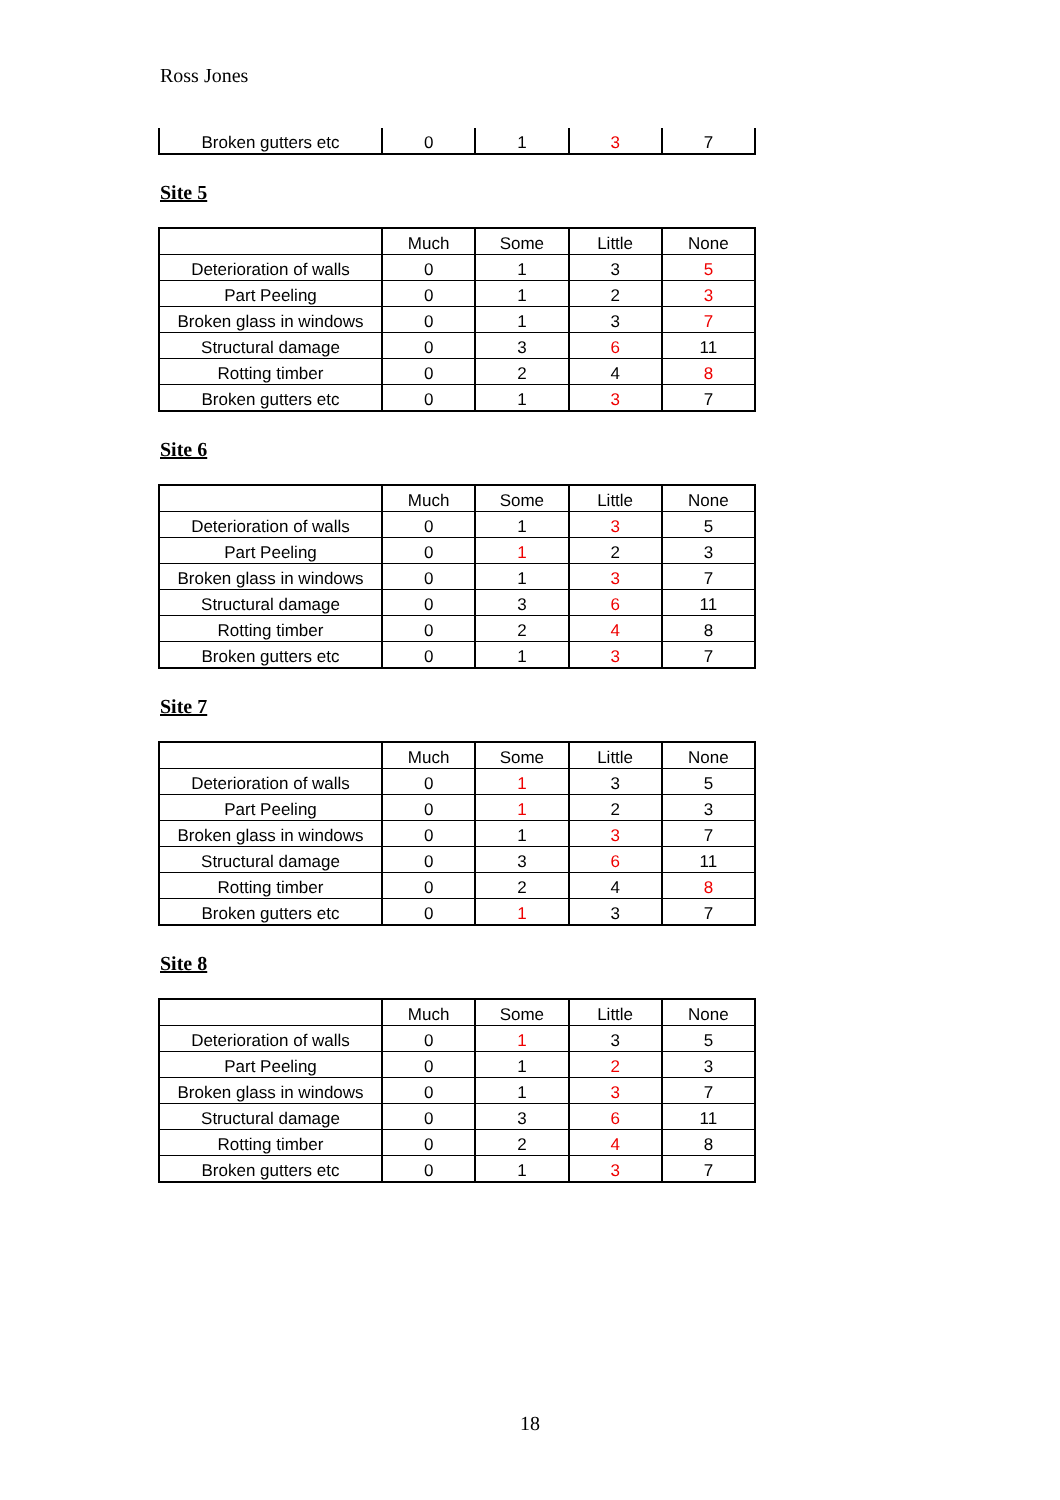Ross Jones
| Broken gutters etc | 0 | 1 | 3 | 7 |
Site 5
| | Much | Some | Little | None |
| --- | --- | --- | --- | --- |
| Deterioration of walls | 0 | 1 | 3 | 5 |
| Part Peeling | 0 | 1 | 2 | 3 |
| Broken glass in windows | 0 | 1 | 3 | 7 |
| Structural damage | 0 | 3 | 6 | 11 |
| Rotting timber | 0 | 2 | 4 | 8 |
| Broken gutters etc | 0 | 1 | 3 | 7 |
Site 6
| | Much | Some | Little | None |
| --- | --- | --- | --- | --- |
| Deterioration of walls | 0 | 1 | 3 | 5 |
| Part Peeling | 0 | 1 | 2 | 3 |
| Broken glass in windows | 0 | 1 | 3 | 7 |
| Structural damage | 0 | 3 | 6 | 11 |
| Rotting timber | 0 | 2 | 4 | 8 |
| Broken gutters etc | 0 | 1 | 3 | 7 |
Site 7
| | Much | Some | Little | None |
| --- | --- | --- | --- | --- |
| Deterioration of walls | 0 | 1 | 3 | 5 |
| Part Peeling | 0 | 1 | 2 | 3 |
| Broken glass in windows | 0 | 1 | 3 | 7 |
| Structural damage | 0 | 3 | 6 | 11 |
| Rotting timber | 0 | 2 | 4 | 8 |
| Broken gutters etc | 0 | 1 | 3 | 7 |
Site 8
| | Much | Some | Little | None |
| --- | --- | --- | --- | --- |
| Deterioration of walls | 0 | 1 | 3 | 5 |
| Part Peeling | 0 | 1 | 2 | 3 |
| Broken glass in windows | 0 | 1 | 3 | 7 |
| Structural damage | 0 | 3 | 6 | 11 |
| Rotting timber | 0 | 2 | 4 | 8 |
| Broken gutters etc | 0 | 1 | 3 | 7 |
18